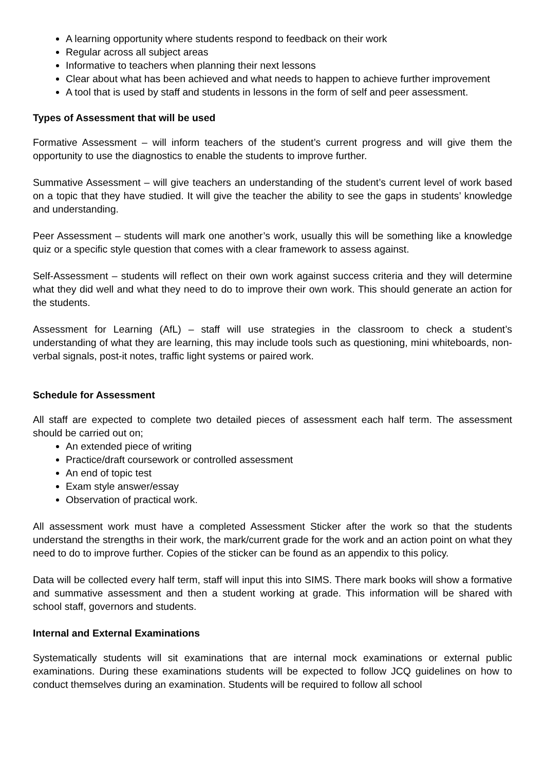A learning opportunity where students respond to feedback on their work
Regular across all subject areas
Informative to teachers when planning their next lessons
Clear about what has been achieved and what needs to happen to achieve further improvement
A tool that is used by staff and students in lessons in the form of self and peer assessment.
Types of Assessment that will be used
Formative Assessment – will inform teachers of the student’s current progress and will give them the opportunity to use the diagnostics to enable the students to improve further.
Summative Assessment – will give teachers an understanding of the student’s current level of work based on a topic that they have studied. It will give the teacher the ability to see the gaps in students’ knowledge and understanding.
Peer Assessment – students will mark one another’s work, usually this will be something like a knowledge quiz or a specific style question that comes with a clear framework to assess against.
Self-Assessment – students will reflect on their own work against success criteria and they will determine what they did well and what they need to do to improve their own work. This should generate an action for the students.
Assessment for Learning (AfL) – staff will use strategies in the classroom to check a student’s understanding of what they are learning, this may include tools such as questioning, mini whiteboards, non-verbal signals, post-it notes, traffic light systems or paired work.
Schedule for Assessment
All staff are expected to complete two detailed pieces of assessment each half term. The assessment should be carried out on;
An extended piece of writing
Practice/draft coursework or controlled assessment
An end of topic test
Exam style answer/essay
Observation of practical work.
All assessment work must have a completed Assessment Sticker after the work so that the students understand the strengths in their work, the mark/current grade for the work and an action point on what they need to do to improve further. Copies of the sticker can be found as an appendix to this policy.
Data will be collected every half term, staff will input this into SIMS. There mark books will show a formative and summative assessment and then a student working at grade. This information will be shared with school staff, governors and students.
Internal and External Examinations
Systematically students will sit examinations that are internal mock examinations or external public examinations. During these examinations students will be expected to follow JCQ guidelines on how to conduct themselves during an examination. Students will be required to follow all school